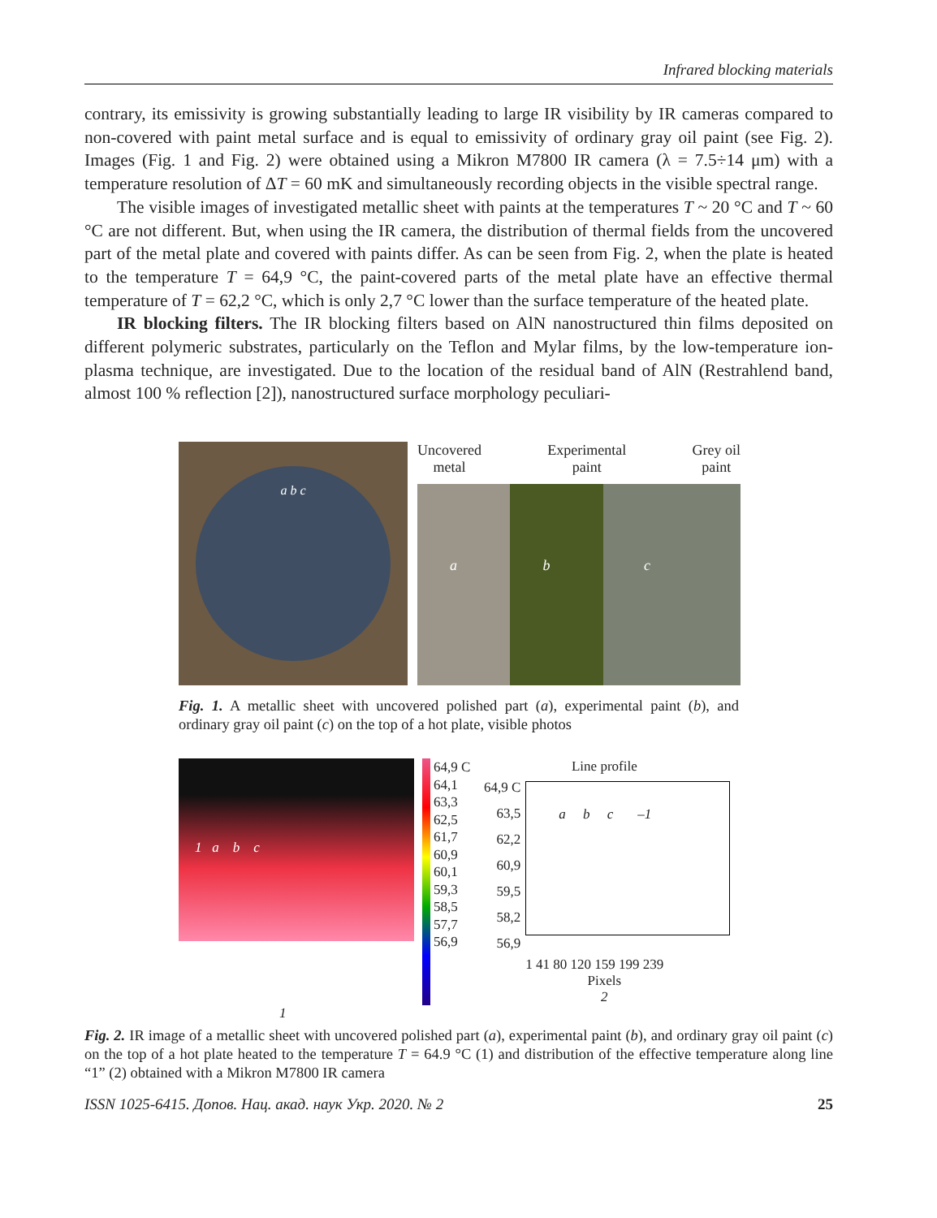Infrared blocking materials
contrary, its emissivity is growing substantially leading to large IR visibility by IR cameras compared to non-covered with paint metal surface and is equal to emissivity of ordinary gray oil paint (see Fig. 2). Images (Fig. 1 and Fig. 2) were obtained using a Mikron M7800 IR camera (λ = 7.5÷14 μm) with a temperature resolution of ΔT = 60 mK and simultaneously recording objects in the visible spectral range.
The visible images of investigated metallic sheet with paints at the temperatures T ~ 20 °C and T ~ 60 °C are not different. But, when using the IR camera, the distribution of thermal fields from the uncovered part of the metal plate and covered with paints differ. As can be seen from Fig. 2, when the plate is heated to the temperature T = 64,9 °C, the paint-covered parts of the metal plate have an effective thermal temperature of T = 62,2 °C, which is only 2,7 °C lower than the surface temperature of the heated plate.
IR blocking filters. The IR blocking filters based on AlN nanostructured thin films deposited on different polymeric substrates, particularly on the Teflon and Mylar films, by the low-temperature ion-plasma technique, are investigated. Due to the location of the residual band of AlN (Restrahlend band, almost 100 % reflection [2]), nanostructured surface morphology peculiari-
a b c
Uncovered
metal Experimental
paint Grey oil
paint
a b c
Fig. 1. A metallic sheet with uncovered polished part (a), experimental paint (b), and ordinary gray oil paint (c) on the top of a hot plate, visible photos
1 a b c
64,9 C
64,1
63,3
62,5
61,7
60,9
60,1
59,3
58,5
57,7
56,9
Line profile
64,9 C
63,5
62,2
60,9
59,5
58,2
56,9
a b c –1
1 41 80 120 159 199 239
Pixels
2
1
Fig. 2. IR image of a metallic sheet with uncovered polished part (a), experimental paint (b), and ordinary gray oil paint (c) on the top of a hot plate heated to the temperature T = 64.9 °C (1) and distribution of the effective temperature along line “1” (2) obtained with a Mikron M7800 IR camera
ISSN 1025-6415. Допов. Нац. акад. наук Укр. 2020. № 2 25